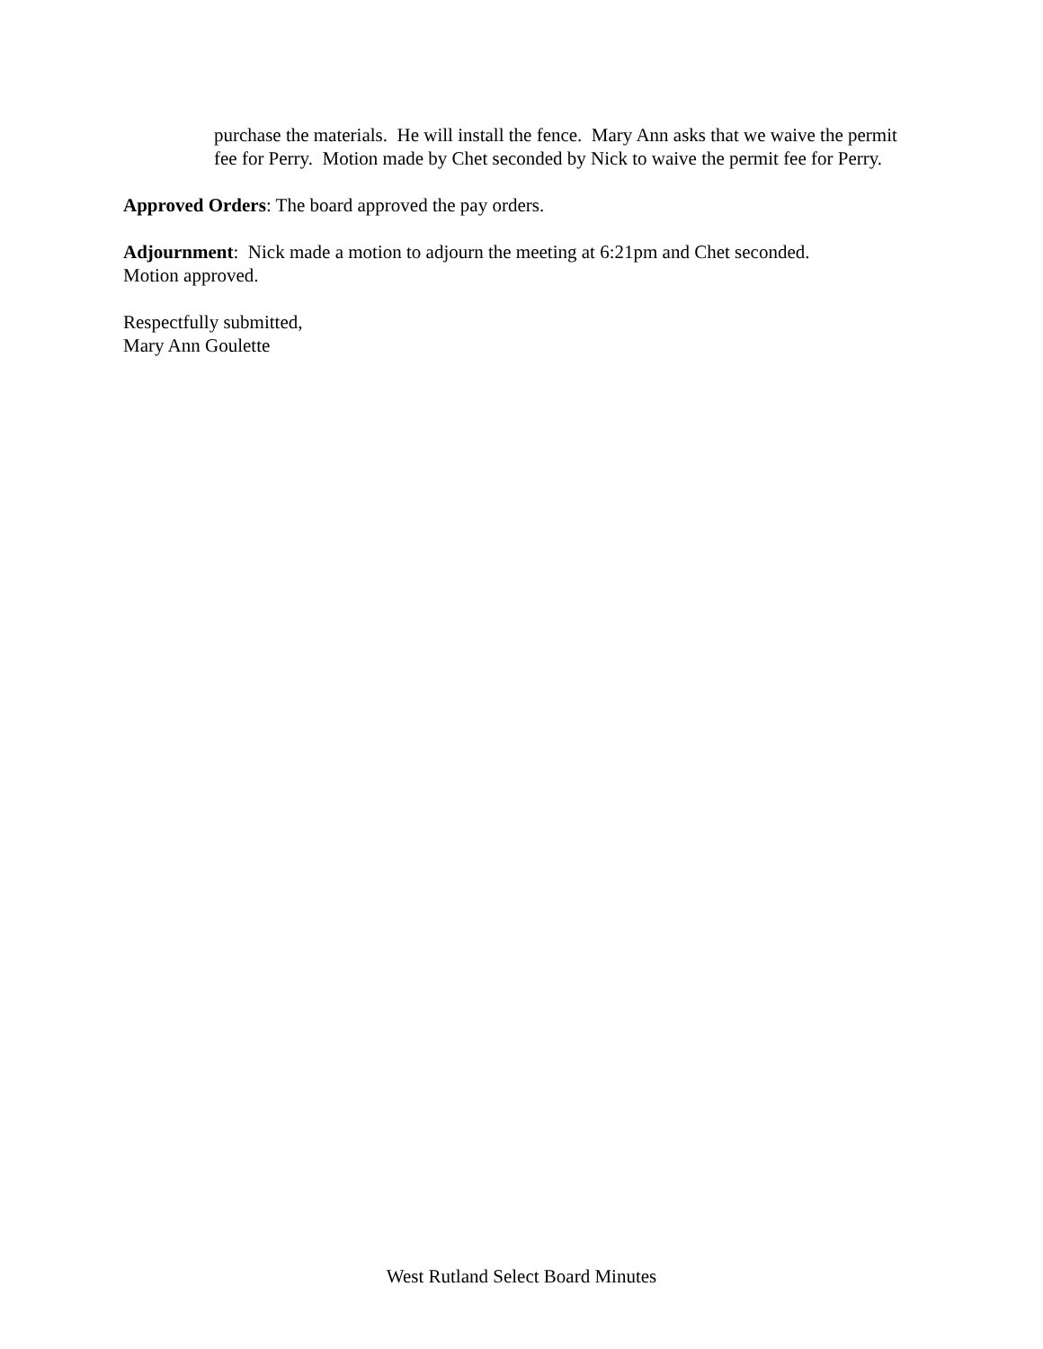purchase the materials. He will install the fence. Mary Ann asks that we waive the permit fee for Perry. Motion made by Chet seconded by Nick to waive the permit fee for Perry.
Approved Orders: The board approved the pay orders.
Adjournment: Nick made a motion to adjourn the meeting at 6:21pm and Chet seconded.
Motion approved.
Respectfully submitted,
Mary Ann Goulette
West Rutland Select Board Minutes